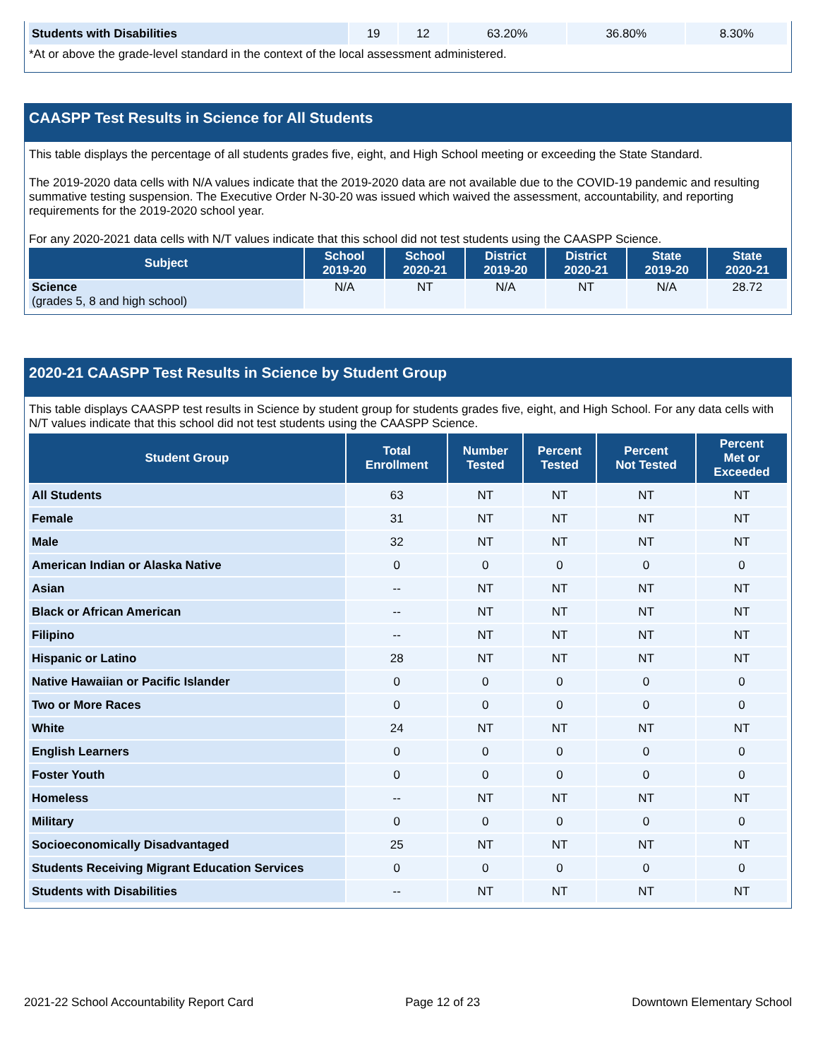| Students with Disabilities | 19 | 12 | 63.20% | 36.80% | 8.30% |
*At or above the grade-level standard in the context of the local assessment administered.
CAASPP Test Results in Science for All Students
This table displays the percentage of all students grades five, eight, and High School meeting or exceeding the State Standard.
The 2019-2020 data cells with N/A values indicate that the 2019-2020 data are not available due to the COVID-19 pandemic and resulting summative testing suspension. The Executive Order N-30-20 was issued which waived the assessment, accountability, and reporting requirements for the 2019-2020 school year.
For any 2020-2021 data cells with N/T values indicate that this school did not test students using the CAASPP Science.
| Subject | School 2019-20 | School 2020-21 | District 2019-20 | District 2020-21 | State 2019-20 | State 2020-21 |
| --- | --- | --- | --- | --- | --- | --- |
| Science (grades 5, 8 and high school) | N/A | NT | N/A | NT | N/A | 28.72 |
2020-21 CAASPP Test Results in Science by Student Group
This table displays CAASPP test results in Science by student group for students grades five, eight, and High School. For any data cells with N/T values indicate that this school did not test students using the CAASPP Science.
| Student Group | Total Enrollment | Number Tested | Percent Tested | Percent Not Tested | Percent Met or Exceeded |
| --- | --- | --- | --- | --- | --- |
| All Students | 63 | NT | NT | NT | NT |
| Female | 31 | NT | NT | NT | NT |
| Male | 32 | NT | NT | NT | NT |
| American Indian or Alaska Native | 0 | 0 | 0 | 0 | 0 |
| Asian | -- | NT | NT | NT | NT |
| Black or African American | -- | NT | NT | NT | NT |
| Filipino | -- | NT | NT | NT | NT |
| Hispanic or Latino | 28 | NT | NT | NT | NT |
| Native Hawaiian or Pacific Islander | 0 | 0 | 0 | 0 | 0 |
| Two or More Races | 0 | 0 | 0 | 0 | 0 |
| White | 24 | NT | NT | NT | NT |
| English Learners | 0 | 0 | 0 | 0 | 0 |
| Foster Youth | 0 | 0 | 0 | 0 | 0 |
| Homeless | -- | NT | NT | NT | NT |
| Military | 0 | 0 | 0 | 0 | 0 |
| Socioeconomically Disadvantaged | 25 | NT | NT | NT | NT |
| Students Receiving Migrant Education Services | 0 | 0 | 0 | 0 | 0 |
| Students with Disabilities | -- | NT | NT | NT | NT |
2021-22 School Accountability Report Card Page 12 of 23 Downtown Elementary School